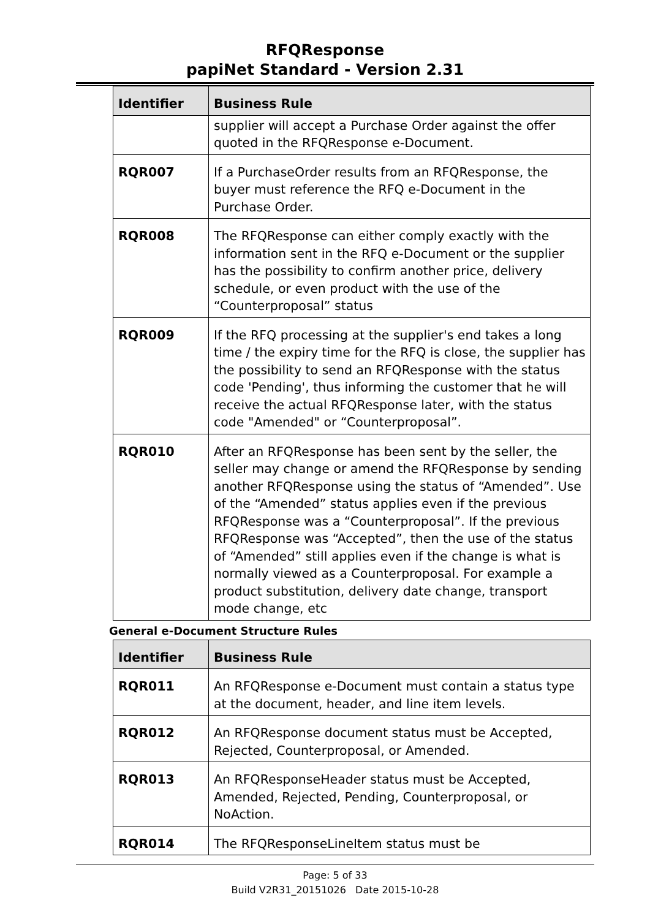RFQResponse
papiNet Standard - Version 2.31
| Identifier | Business Rule |
| --- | --- |
| | supplier will accept a Purchase Order against the offer quoted in the RFQResponse e-Document. |
| RQR007 | If a PurchaseOrder results from an RFQResponse, the buyer must reference the RFQ e-Document in the Purchase Order. |
| RQR008 | The RFQResponse can either comply exactly with the information sent in the RFQ e-Document or the supplier has the possibility to confirm another price, delivery schedule, or even product with the use of the “Counterproposal” status |
| RQR009 | If the RFQ processing at the supplier's end takes a long time / the expiry time for the RFQ is close, the supplier has the possibility to send an RFQResponse with the status code 'Pending', thus informing the customer that he will receive the actual RFQResponse later, with the status code "Amended" or “Counterproposal”. |
| RQR010 | After an RFQResponse has been sent by the seller, the seller may change or amend the RFQResponse by sending another RFQResponse using the status of “Amended”. Use of the “Amended” status applies even if the previous RFQResponse was a “Counterproposal”. If the previous RFQResponse was “Accepted”, then the use of the status of “Amended” still applies even if the change is what is normally viewed as a Counterproposal. For example a product substitution, delivery date change, transport mode change, etc |
General e-Document Structure Rules
| Identifier | Business Rule |
| --- | --- |
| RQR011 | An RFQResponse e-Document must contain a status type at the document, header, and line item levels. |
| RQR012 | An RFQResponse document status must be Accepted, Rejected, Counterproposal, or Amended. |
| RQR013 | An RFQResponseHeader status must be Accepted, Amended, Rejected, Pending, Counterproposal, or NoAction. |
| RQR014 | The RFQResponseLineItem status must be |
Page: 5 of 33
Build V2R31_20151026 Date 2015-10-28